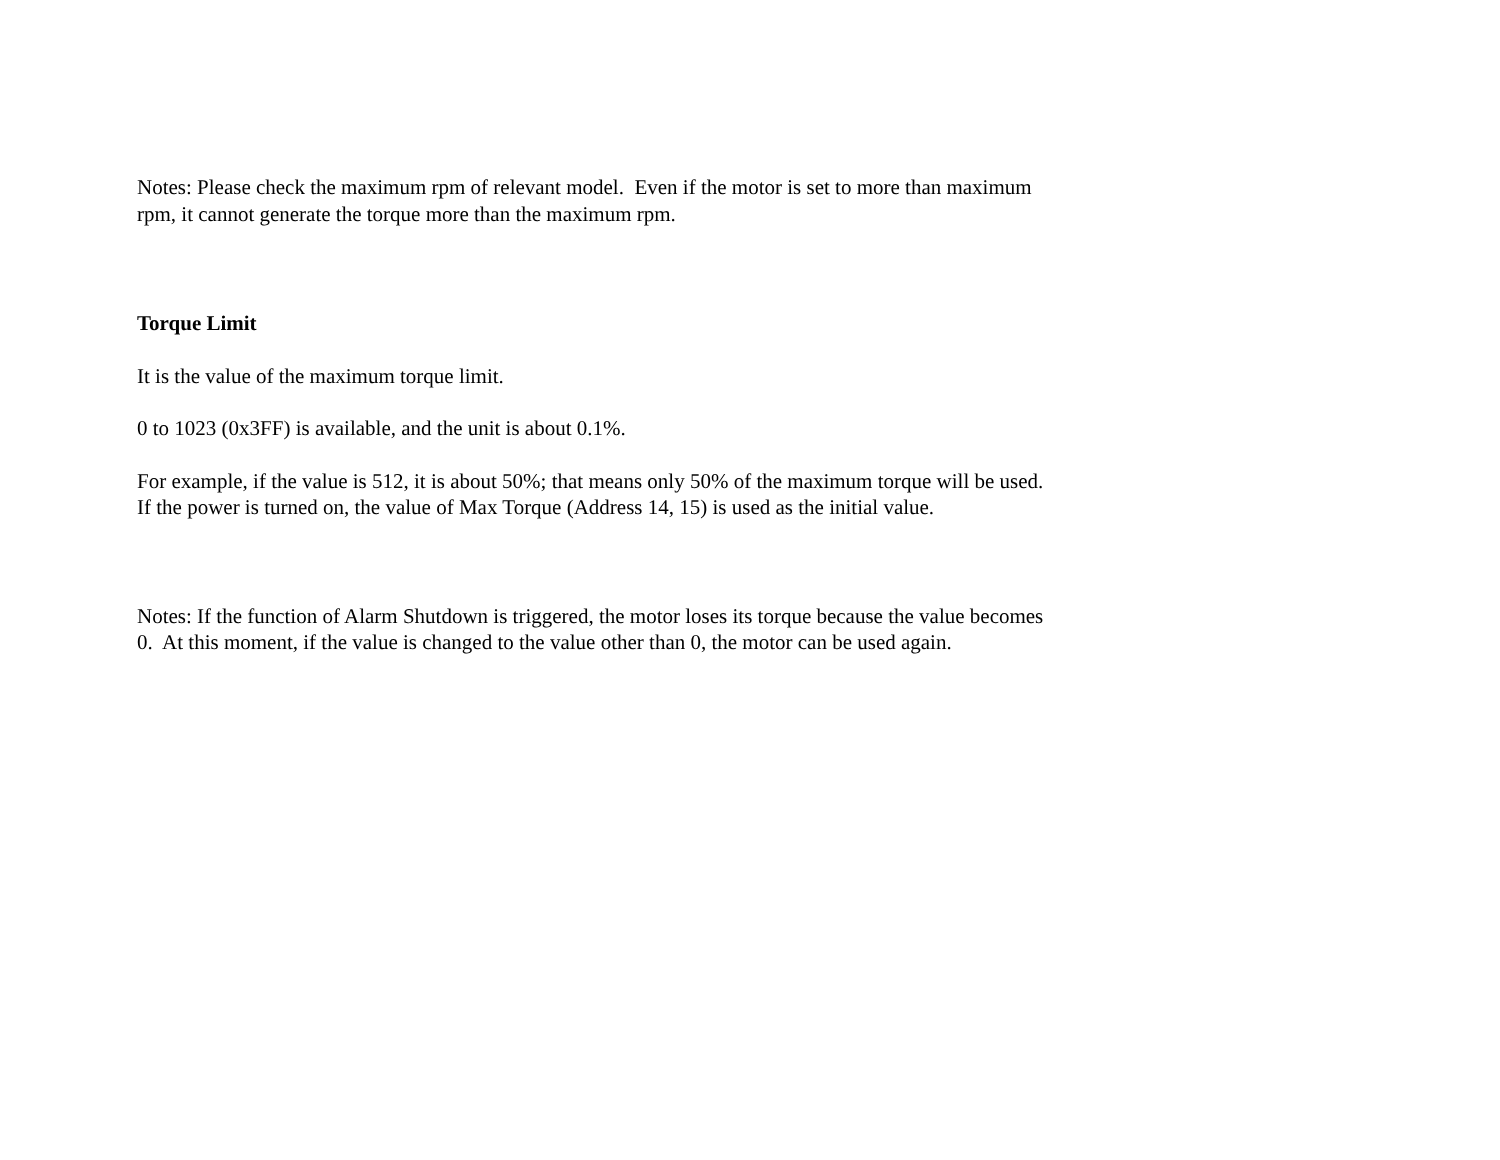Notes: Please check the maximum rpm of relevant model. Even if the motor is set to more than maximum
rpm, it cannot generate the torque more than the maximum rpm.
Torque Limit
It is the value of the maximum torque limit.
0 to 1023 (0x3FF) is available, and the unit is about 0.1%.
For example, if the value is 512, it is about 50%; that means only 50% of the maximum torque will be used.
If the power is turned on, the value of Max Torque (Address 14, 15) is used as the initial value.
Notes: If the function of Alarm Shutdown is triggered, the motor loses its torque because the value becomes
0. At this moment, if the value is changed to the value other than 0, the motor can be used again.